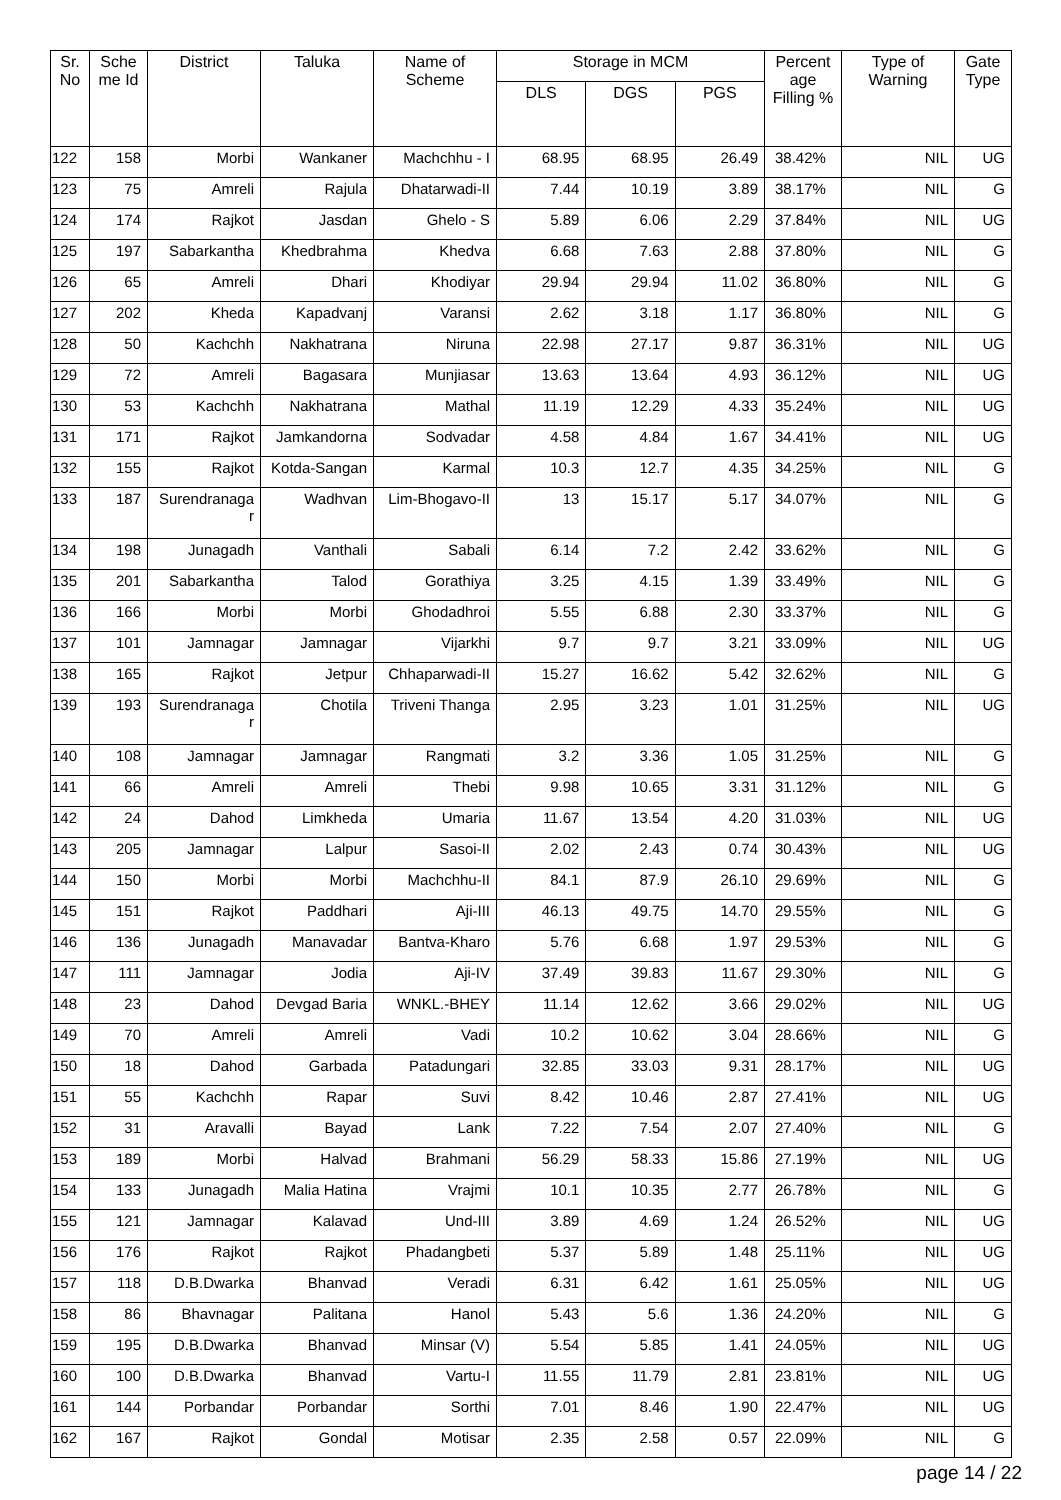| Sr. No | Sche me Id | District | Taluka | Name of Scheme | Storage in MCM | | | Percent age Filling % | Type of Warning | Gate Type |
| --- | --- | --- | --- | --- | --- | --- | --- | --- | --- | --- |
| | | | | | DLS | DGS | PGS | | | |
| 122 | 158 | Morbi | Wankaner | Machchhu - I | 68.95 | 68.95 | 26.49 | 38.42% | NIL | UG |
| 123 | 75 | Amreli | Rajula | Dhatarwadi-II | 7.44 | 10.19 | 3.89 | 38.17% | NIL | G |
| 124 | 174 | Rajkot | Jasdan | Ghelo - S | 5.89 | 6.06 | 2.29 | 37.84% | NIL | UG |
| 125 | 197 | Sabarkantha | Khedbrahma | Khedva | 6.68 | 7.63 | 2.88 | 37.80% | NIL | G |
| 126 | 65 | Amreli | Dhari | Khodiyar | 29.94 | 29.94 | 11.02 | 36.80% | NIL | G |
| 127 | 202 | Kheda | Kapadvanj | Varansi | 2.62 | 3.18 | 1.17 | 36.80% | NIL | G |
| 128 | 50 | Kachchh | Nakhatrana | Niruna | 22.98 | 27.17 | 9.87 | 36.31% | NIL | UG |
| 129 | 72 | Amreli | Bagasara | Munjiasar | 13.63 | 13.64 | 4.93 | 36.12% | NIL | UG |
| 130 | 53 | Kachchh | Nakhatrana | Mathal | 11.19 | 12.29 | 4.33 | 35.24% | NIL | UG |
| 131 | 171 | Rajkot | Jamkandorna | Sodvadar | 4.58 | 4.84 | 1.67 | 34.41% | NIL | UG |
| 132 | 155 | Rajkot | Kotda-Sangan | Karmal | 10.3 | 12.7 | 4.35 | 34.25% | NIL | G |
| 133 | 187 | Surendranaga r | Wadhvan | Lim-Bhogavo-II | 13 | 15.17 | 5.17 | 34.07% | NIL | G |
| 134 | 198 | Junagadh | Vanthali | Sabali | 6.14 | 7.2 | 2.42 | 33.62% | NIL | G |
| 135 | 201 | Sabarkantha | Talod | Gorathiya | 3.25 | 4.15 | 1.39 | 33.49% | NIL | G |
| 136 | 166 | Morbi | Morbi | Ghodadhroi | 5.55 | 6.88 | 2.30 | 33.37% | NIL | G |
| 137 | 101 | Jamnagar | Jamnagar | Vijarkhi | 9.7 | 9.7 | 3.21 | 33.09% | NIL | UG |
| 138 | 165 | Rajkot | Jetpur | Chhaparwadi-II | 15.27 | 16.62 | 5.42 | 32.62% | NIL | G |
| 139 | 193 | Surendranaga r | Chotila | Triveni Thanga | 2.95 | 3.23 | 1.01 | 31.25% | NIL | UG |
| 140 | 108 | Jamnagar | Jamnagar | Rangmati | 3.2 | 3.36 | 1.05 | 31.25% | NIL | G |
| 141 | 66 | Amreli | Amreli | Thebi | 9.98 | 10.65 | 3.31 | 31.12% | NIL | G |
| 142 | 24 | Dahod | Limkheda | Umaria | 11.67 | 13.54 | 4.20 | 31.03% | NIL | UG |
| 143 | 205 | Jamnagar | Lalpur | Sasoi-II | 2.02 | 2.43 | 0.74 | 30.43% | NIL | UG |
| 144 | 150 | Morbi | Morbi | Machchhu-II | 84.1 | 87.9 | 26.10 | 29.69% | NIL | G |
| 145 | 151 | Rajkot | Paddhari | Aji-III | 46.13 | 49.75 | 14.70 | 29.55% | NIL | G |
| 146 | 136 | Junagadh | Manavadar | Bantva-Kharo | 5.76 | 6.68 | 1.97 | 29.53% | NIL | G |
| 147 | 111 | Jamnagar | Jodia | Aji-IV | 37.49 | 39.83 | 11.67 | 29.30% | NIL | G |
| 148 | 23 | Dahod | Devgad Baria | WNKL.-BHEY | 11.14 | 12.62 | 3.66 | 29.02% | NIL | UG |
| 149 | 70 | Amreli | Amreli | Vadi | 10.2 | 10.62 | 3.04 | 28.66% | NIL | G |
| 150 | 18 | Dahod | Garbada | Patadungari | 32.85 | 33.03 | 9.31 | 28.17% | NIL | UG |
| 151 | 55 | Kachchh | Rapar | Suvi | 8.42 | 10.46 | 2.87 | 27.41% | NIL | UG |
| 152 | 31 | Aravalli | Bayad | Lank | 7.22 | 7.54 | 2.07 | 27.40% | NIL | G |
| 153 | 189 | Morbi | Halvad | Brahmani | 56.29 | 58.33 | 15.86 | 27.19% | NIL | UG |
| 154 | 133 | Junagadh | Malia Hatina | Vrajmi | 10.1 | 10.35 | 2.77 | 26.78% | NIL | G |
| 155 | 121 | Jamnagar | Kalavad | Und-III | 3.89 | 4.69 | 1.24 | 26.52% | NIL | UG |
| 156 | 176 | Rajkot | Rajkot | Phadangbeti | 5.37 | 5.89 | 1.48 | 25.11% | NIL | UG |
| 157 | 118 | D.B.Dwarka | Bhanvad | Veradi | 6.31 | 6.42 | 1.61 | 25.05% | NIL | UG |
| 158 | 86 | Bhavnagar | Palitana | Hanol | 5.43 | 5.6 | 1.36 | 24.20% | NIL | G |
| 159 | 195 | D.B.Dwarka | Bhanvad | Minsar (V) | 5.54 | 5.85 | 1.41 | 24.05% | NIL | UG |
| 160 | 100 | D.B.Dwarka | Bhanvad | Vartu-I | 11.55 | 11.79 | 2.81 | 23.81% | NIL | UG |
| 161 | 144 | Porbandar | Porbandar | Sorthi | 7.01 | 8.46 | 1.90 | 22.47% | NIL | UG |
| 162 | 167 | Rajkot | Gondal | Motisar | 2.35 | 2.58 | 0.57 | 22.09% | NIL | G |
page 14 / 22